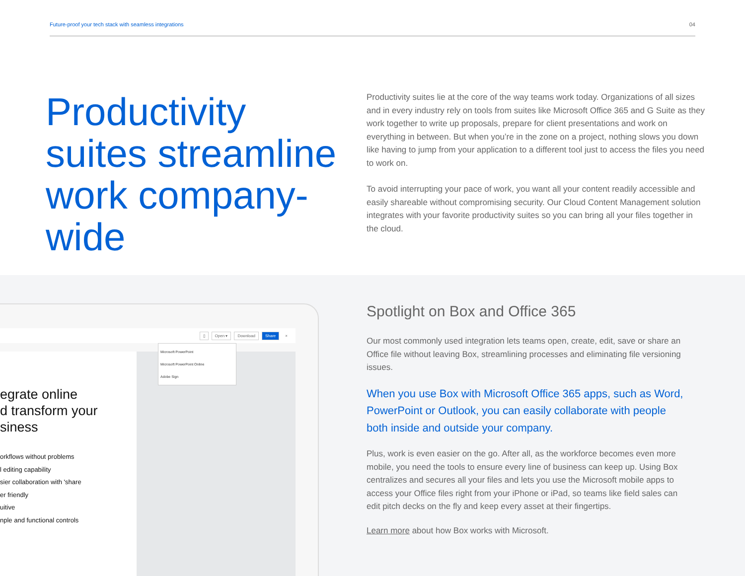Future-proof your tech stack with seamless integrations 04
Productivity suites streamline work company-wide
Productivity suites lie at the core of the way teams work today. Organizations of all sizes and in every industry rely on tools from suites like Microsoft Office 365 and G Suite as they work together to write up proposals, prepare for client presentations and work on everything in between. But when you’re in the zone on a project, nothing slows you down like having to jump from your application to a different tool just to access the files you need to work on.
To avoid interrupting your pace of work, you want all your content readily accessible and easily shareable without compromising security. Our Cloud Content Management solution integrates with your favorite productivity suites so you can bring all your files together in the cloud.
▯ Open ▾ Download Share ×
egrate online
d transform your
siness
orkflows without problems
l editing capability
sier collaboration with 'share
er friendly
uitive
nple and functional controls
Microsoft PowerPoint
Microsoft PowerPoint Online
Adobe Sign
Spotlight on Box and Office 365
Our most commonly used integration lets teams open, create, edit, save or share an Office file without leaving Box, streamlining processes and eliminating file versioning issues.
When you use Box with Microsoft Office 365 apps, such as Word, PowerPoint or Outlook, you can easily collaborate with people both inside and outside your company.
Plus, work is even easier on the go. After all, as the workforce becomes even more mobile, you need the tools to ensure every line of business can keep up. Using Box centralizes and secures all your files and lets you use the Microsoft mobile apps to access your Office files right from your iPhone or iPad, so teams like field sales can edit pitch decks on the fly and keep every asset at their fingertips.
Learn more about how Box works with Microsoft.